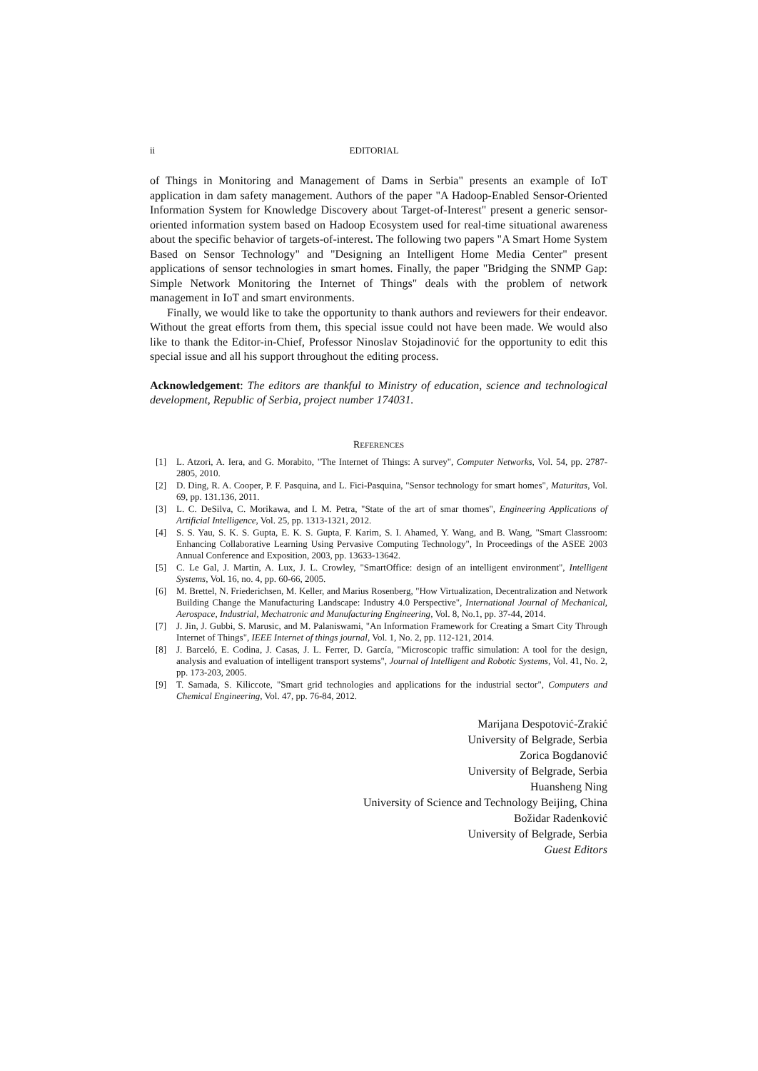ii EDITORIAL
of Things in Monitoring and Management of Dams in Serbia" presents an example of IoT application in dam safety management. Authors of the paper "A Hadoop-Enabled Sensor-Oriented Information System for Knowledge Discovery about Target-of-Interest" present a generic sensor-oriented information system based on Hadoop Ecosystem used for real-time situational awareness about the specific behavior of targets-of-interest. The following two papers "A Smart Home System Based on Sensor Technology" and "Designing an Intelligent Home Media Center" present applications of sensor technologies in smart homes. Finally, the paper "Bridging the SNMP Gap: Simple Network Monitoring the Internet of Things" deals with the problem of network management in IoT and smart environments.
Finally, we would like to take the opportunity to thank authors and reviewers for their endeavor. Without the great efforts from them, this special issue could not have been made. We would also like to thank the Editor-in-Chief, Professor Ninoslav Stojadinović for the opportunity to edit this special issue and all his support throughout the editing process.
Acknowledgement: The editors are thankful to Ministry of education, science and technological development, Republic of Serbia, project number 174031.
REFERENCES
[1] L. Atzori, A. Iera, and G. Morabito, "The Internet of Things: A survey", Computer Networks, Vol. 54, pp. 2787-2805, 2010.
[2] D. Ding, R. A. Cooper, P. F. Pasquina, and L. Fici-Pasquina, "Sensor technology for smart homes", Maturitas, Vol. 69, pp. 131.136, 2011.
[3] L. C. DeSilva, C. Morikawa, and I. M. Petra, "State of the art of smar thomes", Engineering Applications of Artificial Intelligence, Vol. 25, pp. 1313-1321, 2012.
[4] S. S. Yau, S. K. S. Gupta, E. K. S. Gupta, F. Karim, S. I. Ahamed, Y. Wang, and B. Wang, "Smart Classroom: Enhancing Collaborative Learning Using Pervasive Computing Technology", In Proceedings of the ASEE 2003 Annual Conference and Exposition, 2003, pp. 13633-13642.
[5] C. Le Gal, J. Martin, A. Lux, J. L. Crowley, "SmartOffice: design of an intelligent environment", Intelligent Systems, Vol. 16, no. 4, pp. 60-66, 2005.
[6] M. Brettel, N. Friederichsen, M. Keller, and Marius Rosenberg, "How Virtualization, Decentralization and Network Building Change the Manufacturing Landscape: Industry 4.0 Perspective", International Journal of Mechanical, Aerospace, Industrial, Mechatronic and Manufacturing Engineering, Vol. 8, No.1, pp. 37-44, 2014.
[7] J. Jin, J. Gubbi, S. Marusic, and M. Palaniswami, "An Information Framework for Creating a Smart City Through Internet of Things", IEEE Internet of things journal, Vol. 1, No. 2, pp. 112-121, 2014.
[8] J. Barceló, E. Codina, J. Casas, J. L. Ferrer, D. García, "Microscopic traffic simulation: A tool for the design, analysis and evaluation of intelligent transport systems", Journal of Intelligent and Robotic Systems, Vol. 41, No. 2, pp. 173-203, 2005.
[9] T. Samada, S. Kiliccote, "Smart grid technologies and applications for the industrial sector", Computers and Chemical Engineering, Vol. 47, pp. 76-84, 2012.
Marijana Despotović-Zrakić
University of Belgrade, Serbia
Zorica Bogdanović
University of Belgrade, Serbia
Huansheng Ning
University of Science and Technology Beijing, China
Božidar Radenković
University of Belgrade, Serbia
Guest Editors